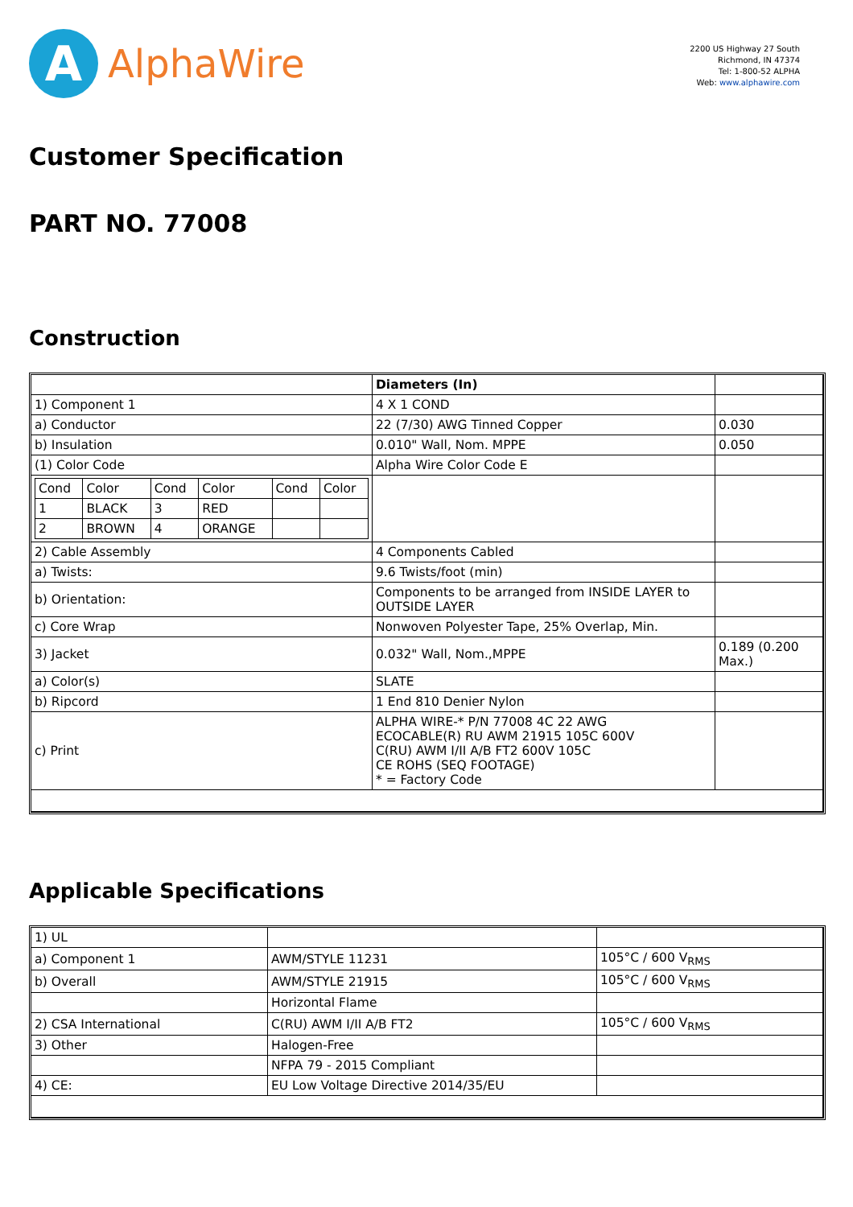A
AlphaWire
2200 US Highway 27 South
Richmond, IN 47374
Tel: 1-800-52 ALPHA
Web: www.alphawire.com
Customer Specification
PART NO. 77008
Construction
| | Diameters (In) | |
| 1) Component 1 | 4 X 1 COND | |
| a) Conductor | 22 (7/30) AWG Tinned Copper | 0.030 |
| b) Insulation | 0.010" Wall, Nom. MPPE | 0.050 |
| (1) Color Code | Alpha Wire Color Code E | |
| / Cond / Color / Cond / Color / Cond / Color / / 1 / BLACK / 3 / RED / / / / 2 / BROWN / 4 / ORANGE / / / | | |
| 2) Cable Assembly | 4 Components Cabled | |
| a) Twists: | 9.6 Twists/foot (min) | |
| b) Orientation: | Components to be arranged from INSIDE LAYER to OUTSIDE LAYER | |
| c) Core Wrap | Nonwoven Polyester Tape, 25% Overlap, Min. | |
| 3) Jacket | 0.032" Wall, Nom.,MPPE | 0.189 (0.200 Max.) |
| a) Color(s) | SLATE | |
| b) Ripcord | 1 End 810 Denier Nylon | |
| c) Print | ALPHA WIRE-* P/N 77008 4C 22 AWG ECOCABLE(R) RU AWM 21915 105C 600V C(RU) AWM I/II A/B FT2 600V 105C CE ROHS (SEQ FOOTAGE) * = Factory Code | |
Applicable Specifications
| 1) UL | | |
| a) Component 1 | AWM/STYLE 11231 | 105°C / 600 V<sub>RMS</sub> |
| b) Overall | AWM/STYLE 21915 | 105°C / 600 V<sub>RMS</sub> |
| | Horizontal Flame | |
| 2) CSA International | C(RU) AWM I/II A/B FT2 | 105°C / 600 V<sub>RMS</sub> |
| 3) Other | Halogen-Free | |
| | NFPA 79 - 2015 Compliant | |
| 4) CE: | EU Low Voltage Directive 2014/35/EU | |